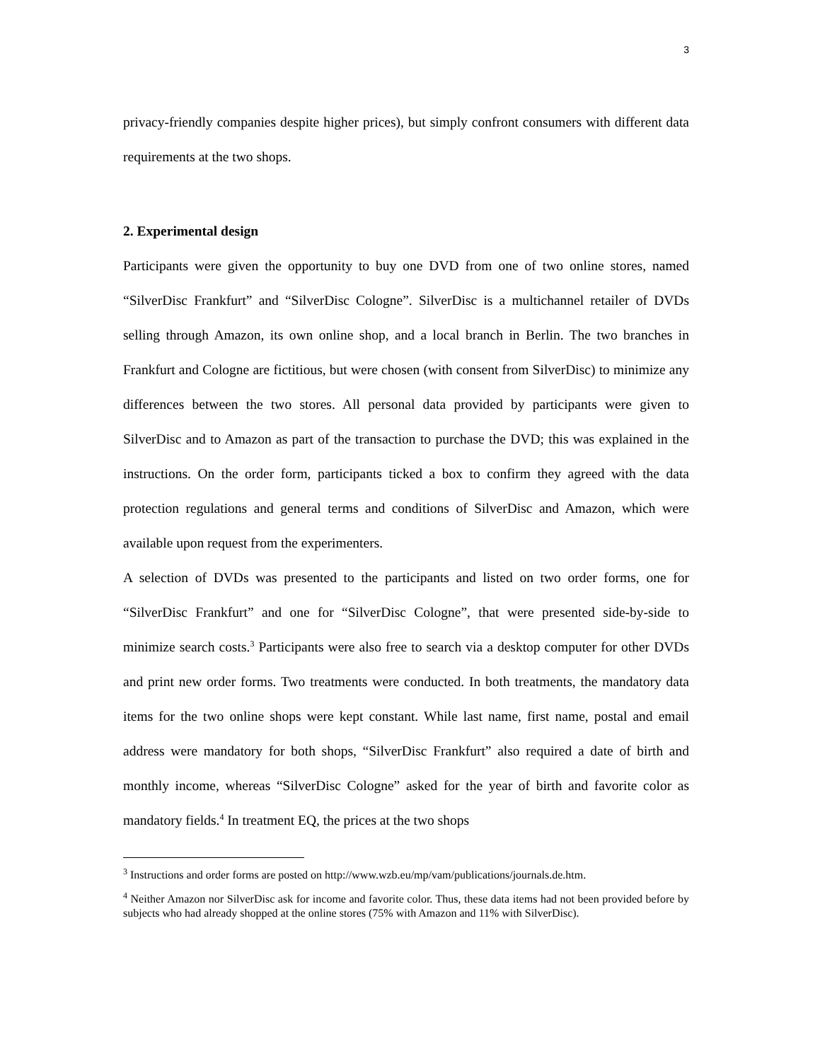3
privacy-friendly companies despite higher prices), but simply confront consumers with different data requirements at the two shops.
2. Experimental design
Participants were given the opportunity to buy one DVD from one of two online stores, named “SilverDisc Frankfurt” and “SilverDisc Cologne”. SilverDisc is a multichannel retailer of DVDs selling through Amazon, its own online shop, and a local branch in Berlin. The two branches in Frankfurt and Cologne are fictitious, but were chosen (with consent from SilverDisc) to minimize any differences between the two stores. All personal data provided by participants were given to SilverDisc and to Amazon as part of the transaction to purchase the DVD; this was explained in the instructions. On the order form, participants ticked a box to confirm they agreed with the data protection regulations and general terms and conditions of SilverDisc and Amazon, which were available upon request from the experimenters.
A selection of DVDs was presented to the participants and listed on two order forms, one for “SilverDisc Frankfurt” and one for “SilverDisc Cologne”, that were presented side-by-side to minimize search costs.<sup>3</sup> Participants were also free to search via a desktop computer for other DVDs and print new order forms. Two treatments were conducted. In both treatments, the mandatory data items for the two online shops were kept constant. While last name, first name, postal and email address were mandatory for both shops, “SilverDisc Frankfurt” also required a date of birth and monthly income, whereas “SilverDisc Cologne” asked for the year of birth and favorite color as mandatory fields.<sup>4</sup> In treatment EQ, the prices at the two shops
<sup>3</sup> Instructions and order forms are posted on http://www.wzb.eu/mp/vam/publications/journals.de.htm.
<sup>4</sup> Neither Amazon nor SilverDisc ask for income and favorite color. Thus, these data items had not been provided before by subjects who had already shopped at the online stores (75% with Amazon and 11% with SilverDisc).